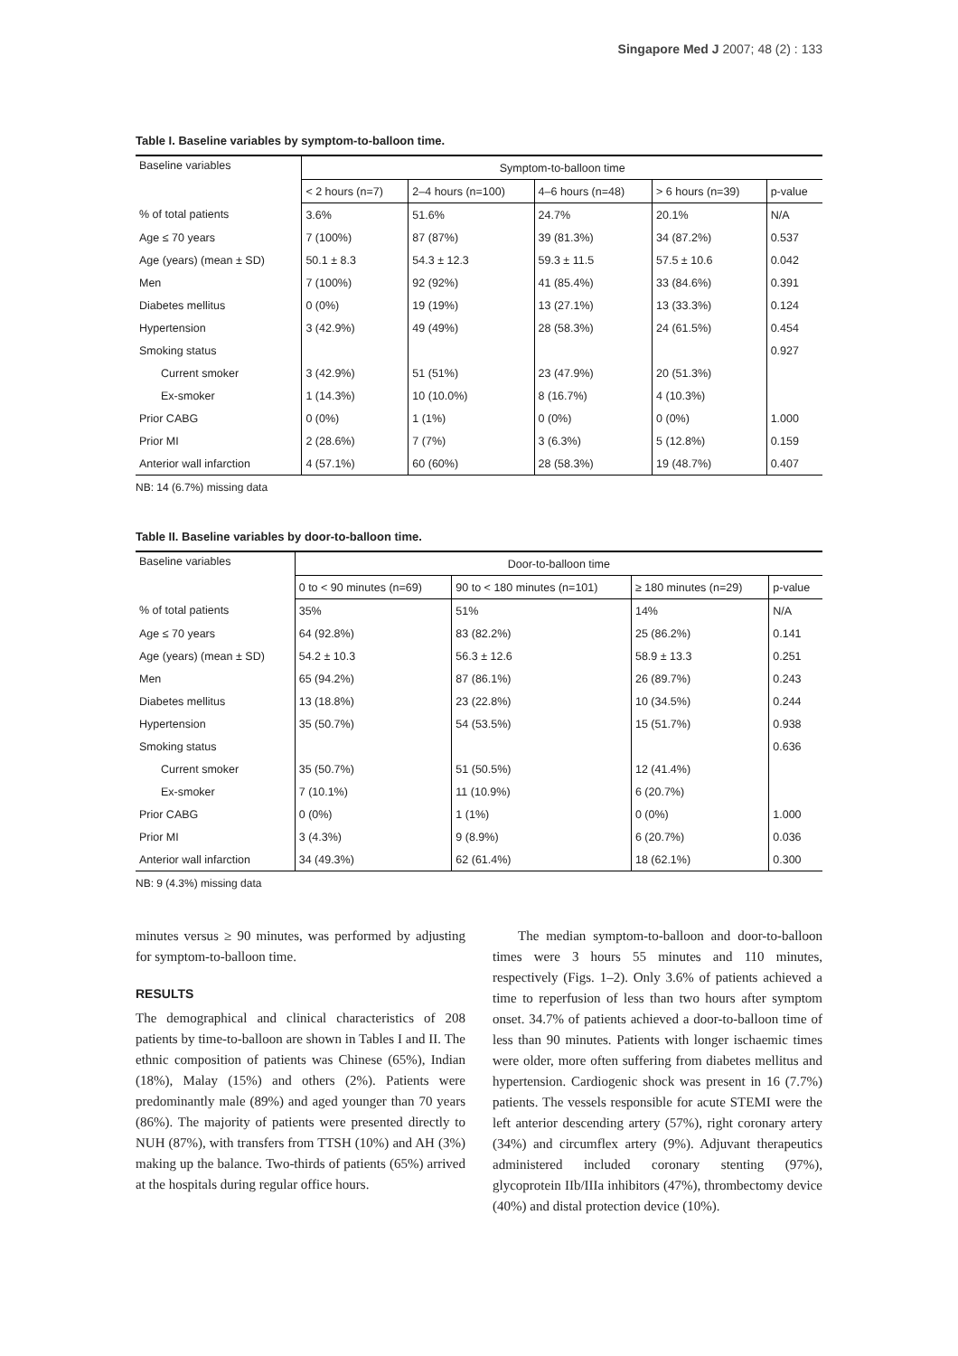Singapore Med J 2007; 48 (2) : 133
Table I. Baseline variables by symptom-to-balloon time.
| Baseline variables | Symptom-to-balloon time | | | | |
| --- | --- | --- | --- | --- | --- |
| | < 2 hours (n=7) | 2–4 hours (n=100) | 4–6 hours (n=48) | > 6 hours (n=39) | p-value |
| % of total patients | 3.6% | 51.6% | 24.7% | 20.1% | N/A |
| Age ≤ 70 years | 7 (100%) | 87 (87%) | 39 (81.3%) | 34 (87.2%) | 0.537 |
| Age (years) (mean ± SD) | 50.1 ± 8.3 | 54.3 ± 12.3 | 59.3 ± 11.5 | 57.5 ± 10.6 | 0.042 |
| Men | 7 (100%) | 92 (92%) | 41 (85.4%) | 33 (84.6%) | 0.391 |
| Diabetes mellitus | 0 (0%) | 19 (19%) | 13 (27.1%) | 13 (33.3%) | 0.124 |
| Hypertension | 3 (42.9%) | 49 (49%) | 28 (58.3%) | 24 (61.5%) | 0.454 |
| Smoking status | | | | | 0.927 |
| Current smoker | 3 (42.9%) | 51 (51%) | 23 (47.9%) | 20 (51.3%) | |
| Ex-smoker | 1 (14.3%) | 10 (10.0%) | 8 (16.7%) | 4 (10.3%) | |
| Prior CABG | 0 (0%) | 1 (1%) | 0 (0%) | 0 (0%) | 1.000 |
| Prior MI | 2 (28.6%) | 7 (7%) | 3 (6.3%) | 5 (12.8%) | 0.159 |
| Anterior wall infarction | 4 (57.1%) | 60 (60%) | 28 (58.3%) | 19 (48.7%) | 0.407 |
NB: 14 (6.7%) missing data
Table II. Baseline variables by door-to-balloon time.
| Baseline variables | Door-to-balloon time | | | |
| --- | --- | --- | --- | --- |
| | 0 to < 90 minutes (n=69) | 90 to < 180 minutes (n=101) | ≥ 180 minutes (n=29) | p-value |
| % of total patients | 35% | 51% | 14% | N/A |
| Age ≤ 70 years | 64 (92.8%) | 83 (82.2%) | 25 (86.2%) | 0.141 |
| Age (years) (mean ± SD) | 54.2 ± 10.3 | 56.3 ± 12.6 | 58.9 ± 13.3 | 0.251 |
| Men | 65 (94.2%) | 87 (86.1%) | 26 (89.7%) | 0.243 |
| Diabetes mellitus | 13 (18.8%) | 23 (22.8%) | 10 (34.5%) | 0.244 |
| Hypertension | 35 (50.7%) | 54 (53.5%) | 15 (51.7%) | 0.938 |
| Smoking status | | | | 0.636 |
| Current smoker | 35 (50.7%) | 51 (50.5%) | 12 (41.4%) | |
| Ex-smoker | 7 (10.1%) | 11 (10.9%) | 6 (20.7%) | |
| Prior CABG | 0 (0%) | 1 (1%) | 0 (0%) | 1.000 |
| Prior MI | 3 (4.3%) | 9 (8.9%) | 6 (20.7%) | 0.036 |
| Anterior wall infarction | 34 (49.3%) | 62 (61.4%) | 18 (62.1%) | 0.300 |
NB: 9 (4.3%) missing data
minutes versus ≥ 90 minutes, was performed by adjusting for symptom-to-balloon time.
RESULTS
The demographical and clinical characteristics of 208 patients by time-to-balloon are shown in Tables I and II. The ethnic composition of patients was Chinese (65%), Indian (18%), Malay (15%) and others (2%). Patients were predominantly male (89%) and aged younger than 70 years (86%). The majority of patients were presented directly to NUH (87%), with transfers from TTSH (10%) and AH (3%) making up the balance. Two-thirds of patients (65%) arrived at the hospitals during regular office hours.
The median symptom-to-balloon and door-to-balloon times were 3 hours 55 minutes and 110 minutes, respectively (Figs. 1–2). Only 3.6% of patients achieved a time to reperfusion of less than two hours after symptom onset. 34.7% of patients achieved a door-to-balloon time of less than 90 minutes. Patients with longer ischaemic times were older, more often suffering from diabetes mellitus and hypertension. Cardiogenic shock was present in 16 (7.7%) patients. The vessels responsible for acute STEMI were the left anterior descending artery (57%), right coronary artery (34%) and circumflex artery (9%). Adjuvant therapeutics administered included coronary stenting (97%), glycoprotein IIb/IIIa inhibitors (47%), thrombectomy device (40%) and distal protection device (10%).